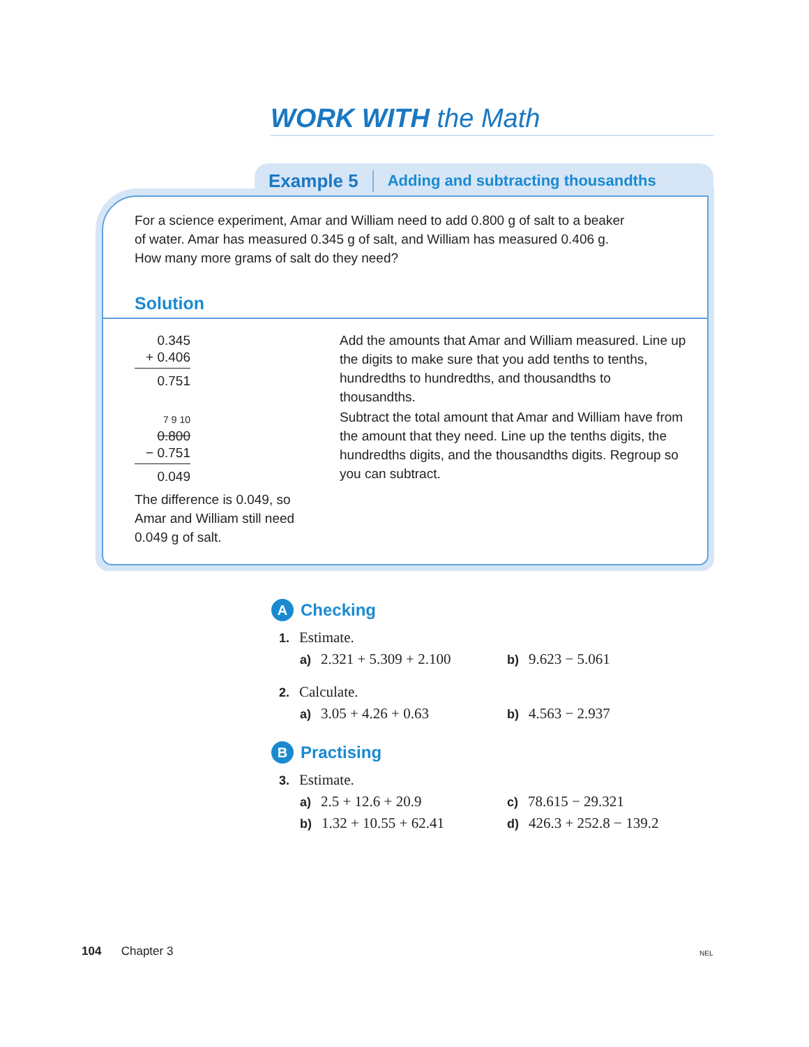WORK WITH the Math
Example 5 Adding and subtracting thousandths
For a science experiment, Amar and William need to add 0.800 g of salt to a beaker of water. Amar has measured 0.345 g of salt, and William has measured 0.406 g. How many more grams of salt do they need?
Solution
0.345
+ 0.406
0.751
Add the amounts that Amar and William measured. Line up the digits to make sure that you add tenths to tenths, hundredths to hundredths, and thousandths to thousandths.
7 9 10
0.800
− 0.751
0.049
Subtract the total amount that Amar and William have from the amount that they need. Line up the tenths digits, the hundredths digits, and the thousandths digits. Regroup so you can subtract.
The difference is 0.049, so Amar and William still need 0.049 g of salt.
A Checking
1. Estimate.
a) 2.321 + 5.309 + 2.100 b) 9.623 − 5.061
2. Calculate.
a) 3.05 + 4.26 + 0.63 b) 4.563 − 2.937
B Practising
3. Estimate.
a) 2.5 + 12.6 + 20.9 c) 78.615 − 29.321
b) 1.32 + 10.55 + 62.41 d) 426.3 + 252.8 − 139.2
104 Chapter 3 NEL